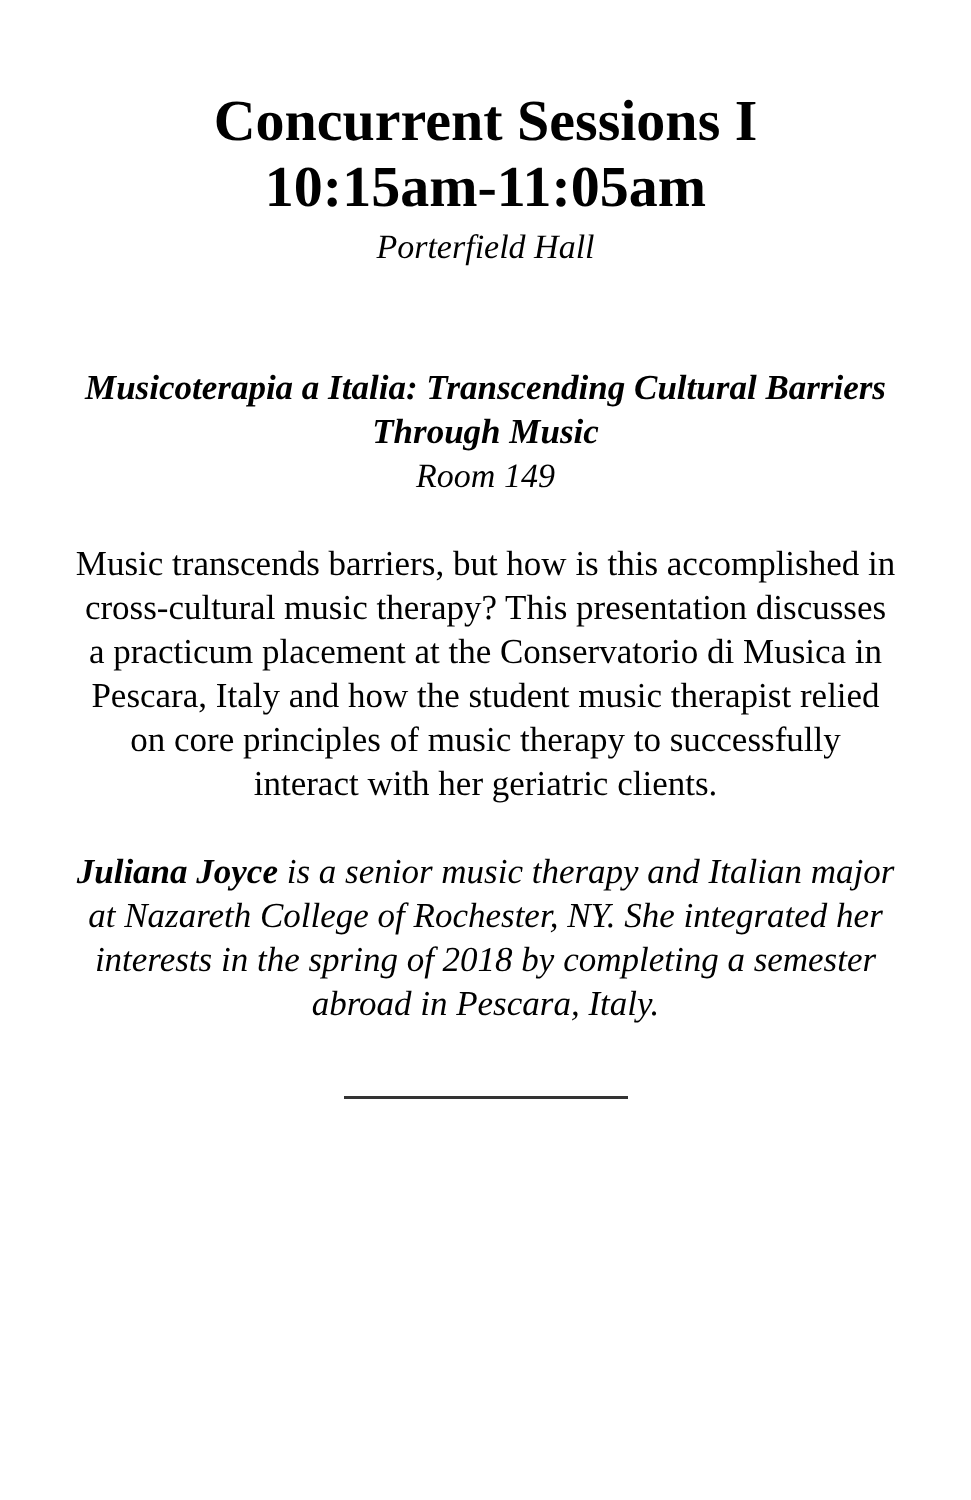Concurrent Sessions I
10:15am-11:05am
Porterfield Hall
Musicoterapia a Italia: Transcending Cultural Barriers Through Music
Room 149
Music transcends barriers, but how is this accomplished in cross-cultural music therapy? This presentation discusses a practicum placement at the Conservatorio di Musica in Pescara, Italy and how the student music therapist relied on core principles of music therapy to successfully interact with her geriatric clients.
Juliana Joyce is a senior music therapy and Italian major at Nazareth College of Rochester, NY. She integrated her interests in the spring of 2018 by completing a semester abroad in Pescara, Italy.